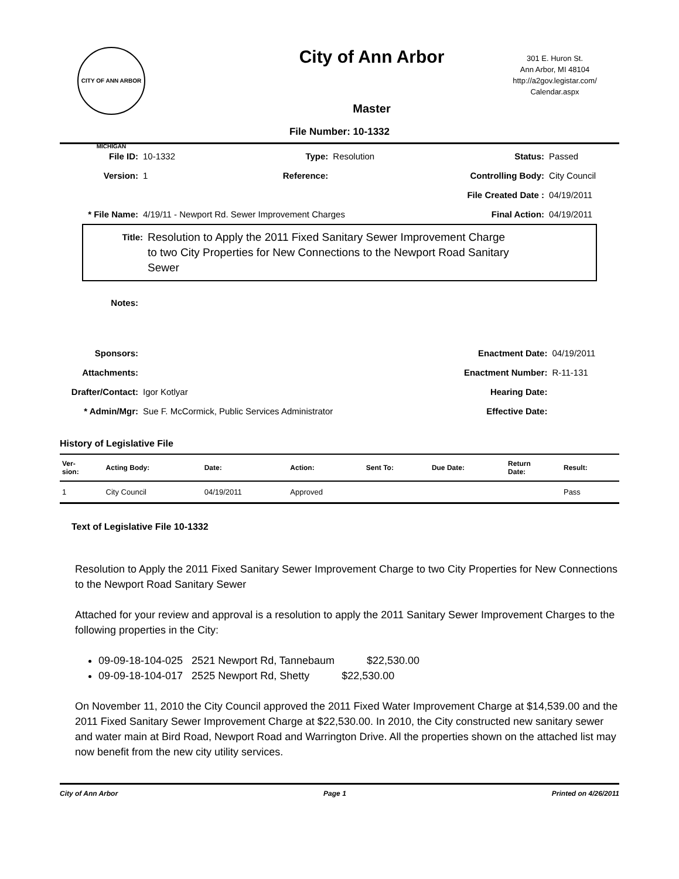CITY OF ANN ARBOR MICHIGAN
City of Ann Arbor
Master
301 E. Huron St.
Ann Arbor, MI 48104
http://a2gov.legistar.com/
Calendar.aspx
File Number: 10-1332
| File ID: | 10-1332 | Type: | Resolution | Status: | Passed |
| Version: | 1 | Reference: | | Controlling Body: | City Council |
| | | | | File Created Date : | 04/19/2011 |
| * File Name: | 4/19/11 - Newport Rd. Sewer Improvement Charges | | | Final Action: | 04/19/2011 |
Title: Resolution to Apply the 2011 Fixed Sanitary Sewer Improvement Charge
to two City Properties for New Connections to the Newport Road Sanitary
Sewer
| Notes: | | | |
| Sponsors: | | Enactment Date: | 04/19/2011 |
| Attachments: | | Enactment Number: | R-11-131 |
| Drafter/Contact: | Igor Kotlyar | Hearing Date: | |
| * Admin/Mgr: | Sue F. McCormick, Public Services Administrator | Effective Date: | |
History of Legislative File
| Ver- sion: | Acting Body: | Date: | Action: | Sent To: | Due Date: | Return Date: | Result: |
| --- | --- | --- | --- | --- | --- | --- | --- |
| 1 | City Council | 04/19/2011 | Approved | | | | Pass |
Text of Legislative File 10-1332
Resolution to Apply the 2011 Fixed Sanitary Sewer Improvement Charge to two City Properties for New Connections to the Newport Road Sanitary Sewer
Attached for your review and approval is a resolution to apply the 2011 Sanitary Sewer Improvement Charges to the following properties in the City:
09-09-18-104-025 2521 Newport Rd, Tannebaum $22,530.00
09-09-18-104-017 2525 Newport Rd, Shetty $22,530.00
On November 11, 2010 the City Council approved the 2011 Fixed Water Improvement Charge at $14,539.00 and the 2011 Fixed Sanitary Sewer Improvement Charge at $22,530.00. In 2010, the City constructed new sanitary sewer and water main at Bird Road, Newport Road and Warrington Drive. All the properties shown on the attached list may now benefit from the new city utility services.
City of Ann Arbor Page 1 Printed on 4/26/2011